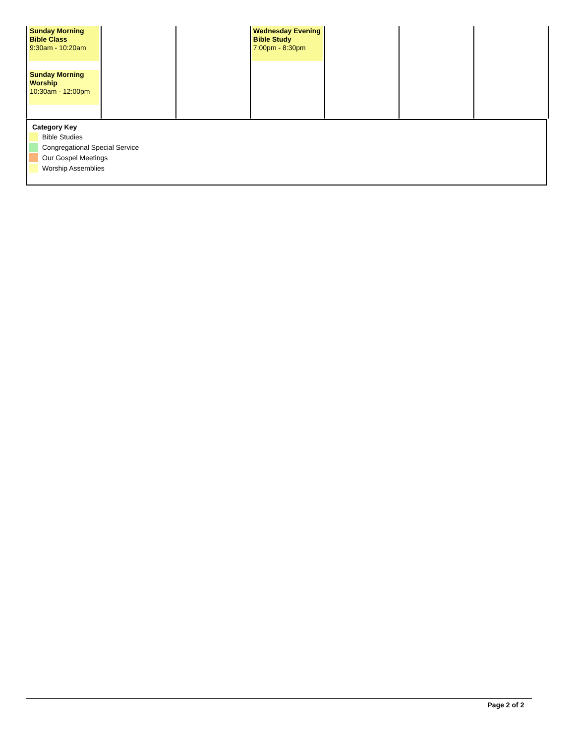| Sunday Morning Bible Class 9:30am - 10:20am Sunday Morning Worship 10:30am - 12:00pm | | | Wednesday Evening Bible Study 7:00pm - 8:30pm | | | |
Category Key
Bible Studies
Congregational Special Service
Our Gospel Meetings
Worship Assemblies
Page 2 of 2